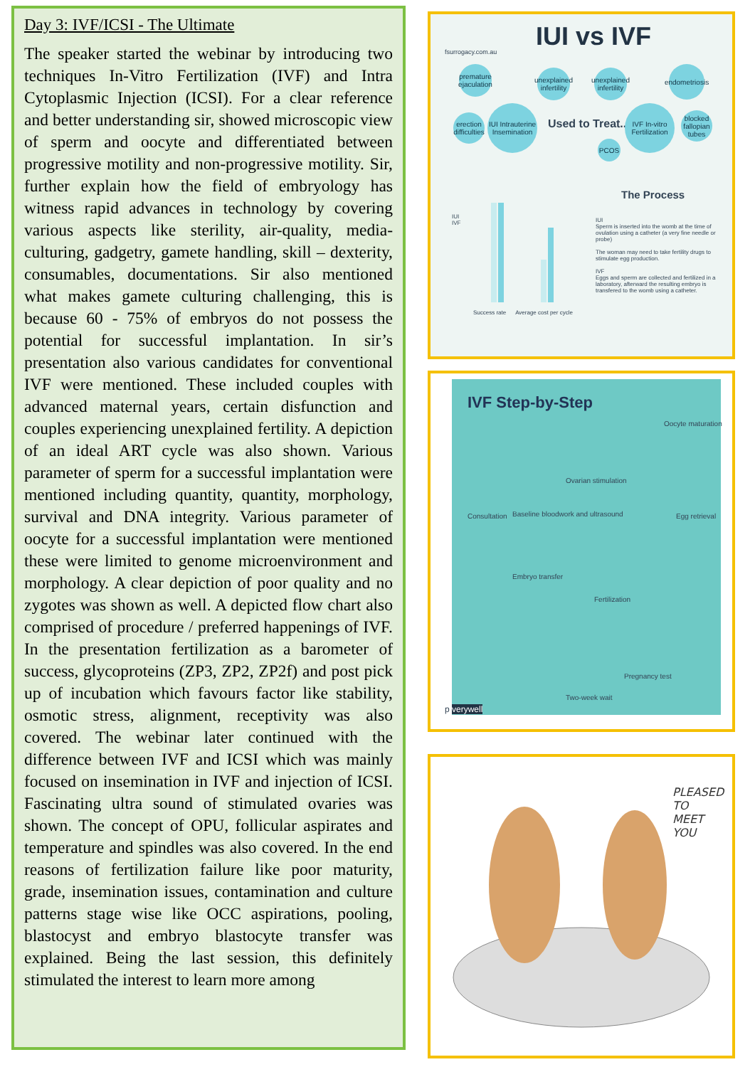Day 3: IVF/ICSI - The Ultimate
The speaker started the webinar by introducing two techniques In-Vitro Fertilization (IVF) and Intra Cytoplasmic Injection (ICSI). For a clear reference and better understanding sir, showed microscopic view of sperm and oocyte and differentiated between progressive motility and non-progressive motility. Sir, further explain how the field of embryology has witness rapid advances in technology by covering various aspects like sterility, air-quality, media-culturing, gadgetry, gamete handling, skill – dexterity, consumables, documentations. Sir also mentioned what makes gamete culturing challenging, this is because 60 - 75% of embryos do not possess the potential for successful implantation. In sir’s presentation also various candidates for conventional IVF were mentioned. These included couples with advanced maternal years, certain disfunction and couples experiencing unexplained fertility. A depiction of an ideal ART cycle was also shown. Various parameter of sperm for a successful implantation were mentioned including quantity, quantity, morphology, survival and DNA integrity. Various parameter of oocyte for a successful implantation were mentioned these were limited to genome microenvironment and morphology. A clear depiction of poor quality and no zygotes was shown as well. A depicted flow chart also comprised of procedure / preferred happenings of IVF. In the presentation fertilization as a barometer of success, glycoproteins (ZP3, ZP2, ZP2f) and post pick up of incubation which favours factor like stability, osmotic stress, alignment, receptivity was also covered. The webinar later continued with the difference between IVF and ICSI which was mainly focused on insemination in IVF and injection of ICSI. Fascinating ultra sound of stimulated ovaries was shown. The concept of OPU, follicular aspirates and temperature and spindles was also covered. In the end reasons of fertilization failure like poor maturity, grade, insemination issues, contamination and culture patterns stage wise like OCC aspirations, pooling, blastocyst and embryo blastocyte transfer was explained. Being the last session, this definitely stimulated the interest to learn more among
fsurrogacy.com.au
IUI vs IVF
premature ejaculation
unexplained infertility
unexplained infertility
endometriosis
erection difficulties
IUI Intrauterine Insemination
Used to Treat...
IVF In-vitro Fertilization
PCOS
blocked fallopian tubes
The Process
IUI
IVF
Success rate Average cost per cycle
IUI
Sperm is inserted into the womb at the time of ovulation using a catheter (a very fine needle or probe)
The woman may need to take fertility drugs to stimulate egg production.
IVF
Eggs and sperm are collected and fertilized in a laboratory, afterward the resulting embryo is transfered to the womb using a catheter.
IVF Step-by-Step
Consultation
Baseline bloodwork and ultrasound
Ovarian stimulation
Oocyte maturation
Egg retrieval
Embryo transfer
Fertilization
Pregnancy test
Two-week wait
p verywell
PLEASED
TO
MEET
YOU